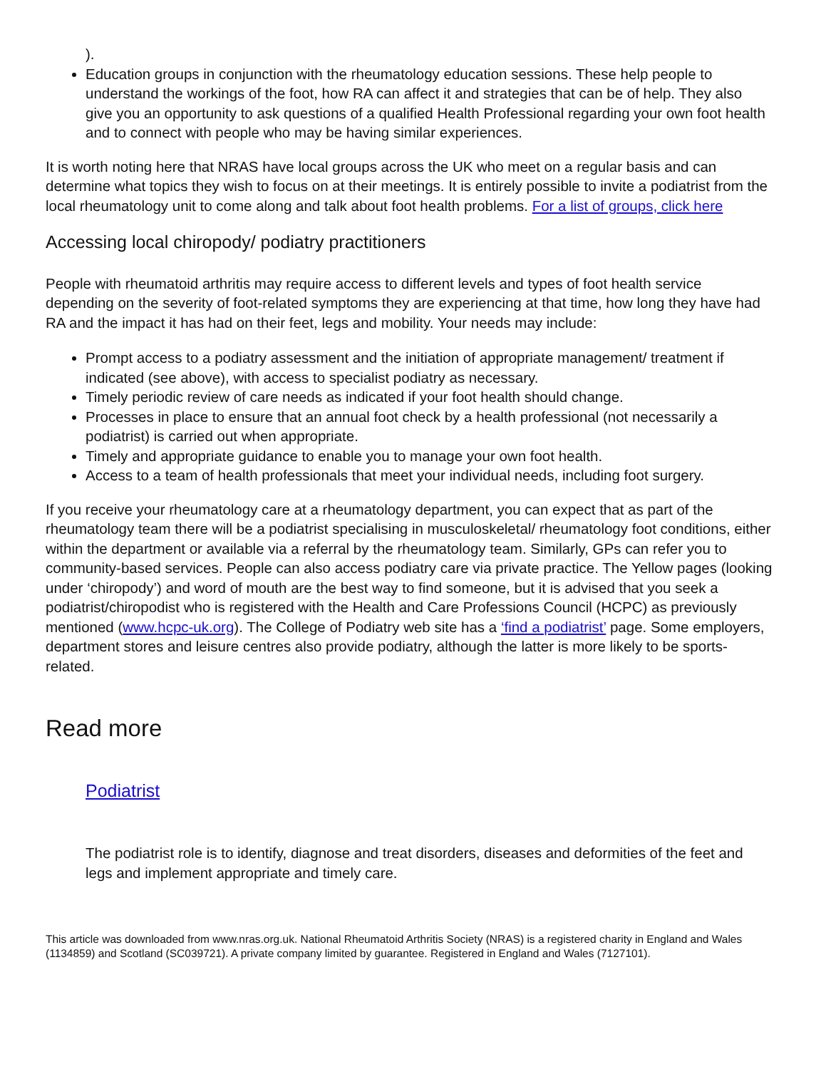).
Education groups in conjunction with the rheumatology education sessions. These help people to understand the workings of the foot, how RA can affect it and strategies that can be of help. They also give you an opportunity to ask questions of a qualified Health Professional regarding your own foot health and to connect with people who may be having similar experiences.
It is worth noting here that NRAS have local groups across the UK who meet on a regular basis and can determine what topics they wish to focus on at their meetings. It is entirely possible to invite a podiatrist from the local rheumatology unit to come along and talk about foot health problems. For a list of groups, click here
Accessing local chiropody/ podiatry practitioners
People with rheumatoid arthritis may require access to different levels and types of foot health service depending on the severity of foot-related symptoms they are experiencing at that time, how long they have had RA and the impact it has had on their feet, legs and mobility. Your needs may include:
Prompt access to a podiatry assessment and the initiation of appropriate management/ treatment if indicated (see above), with access to specialist podiatry as necessary.
Timely periodic review of care needs as indicated if your foot health should change.
Processes in place to ensure that an annual foot check by a health professional (not necessarily a podiatrist) is carried out when appropriate.
Timely and appropriate guidance to enable you to manage your own foot health.
Access to a team of health professionals that meet your individual needs, including foot surgery.
If you receive your rheumatology care at a rheumatology department, you can expect that as part of the rheumatology team there will be a podiatrist specialising in musculoskeletal/ rheumatology foot conditions, either within the department or available via a referral by the rheumatology team. Similarly, GPs can refer you to community-based services. People can also access podiatry care via private practice. The Yellow pages (looking under ‘chiropody’) and word of mouth are the best way to find someone, but it is advised that you seek a podiatrist/chiropodist who is registered with the Health and Care Professions Council (HCPC) as previously mentioned (www.hcpc-uk.org). The College of Podiatry web site has a ‘find a podiatrist’ page. Some employers, department stores and leisure centres also provide podiatry, although the latter is more likely to be sports-related.
Read more
Podiatrist
The podiatrist role is to identify, diagnose and treat disorders, diseases and deformities of the feet and legs and implement appropriate and timely care.
This article was downloaded from www.nras.org.uk. National Rheumatoid Arthritis Society (NRAS) is a registered charity in England and Wales (1134859) and Scotland (SC039721). A private company limited by guarantee. Registered in England and Wales (7127101).